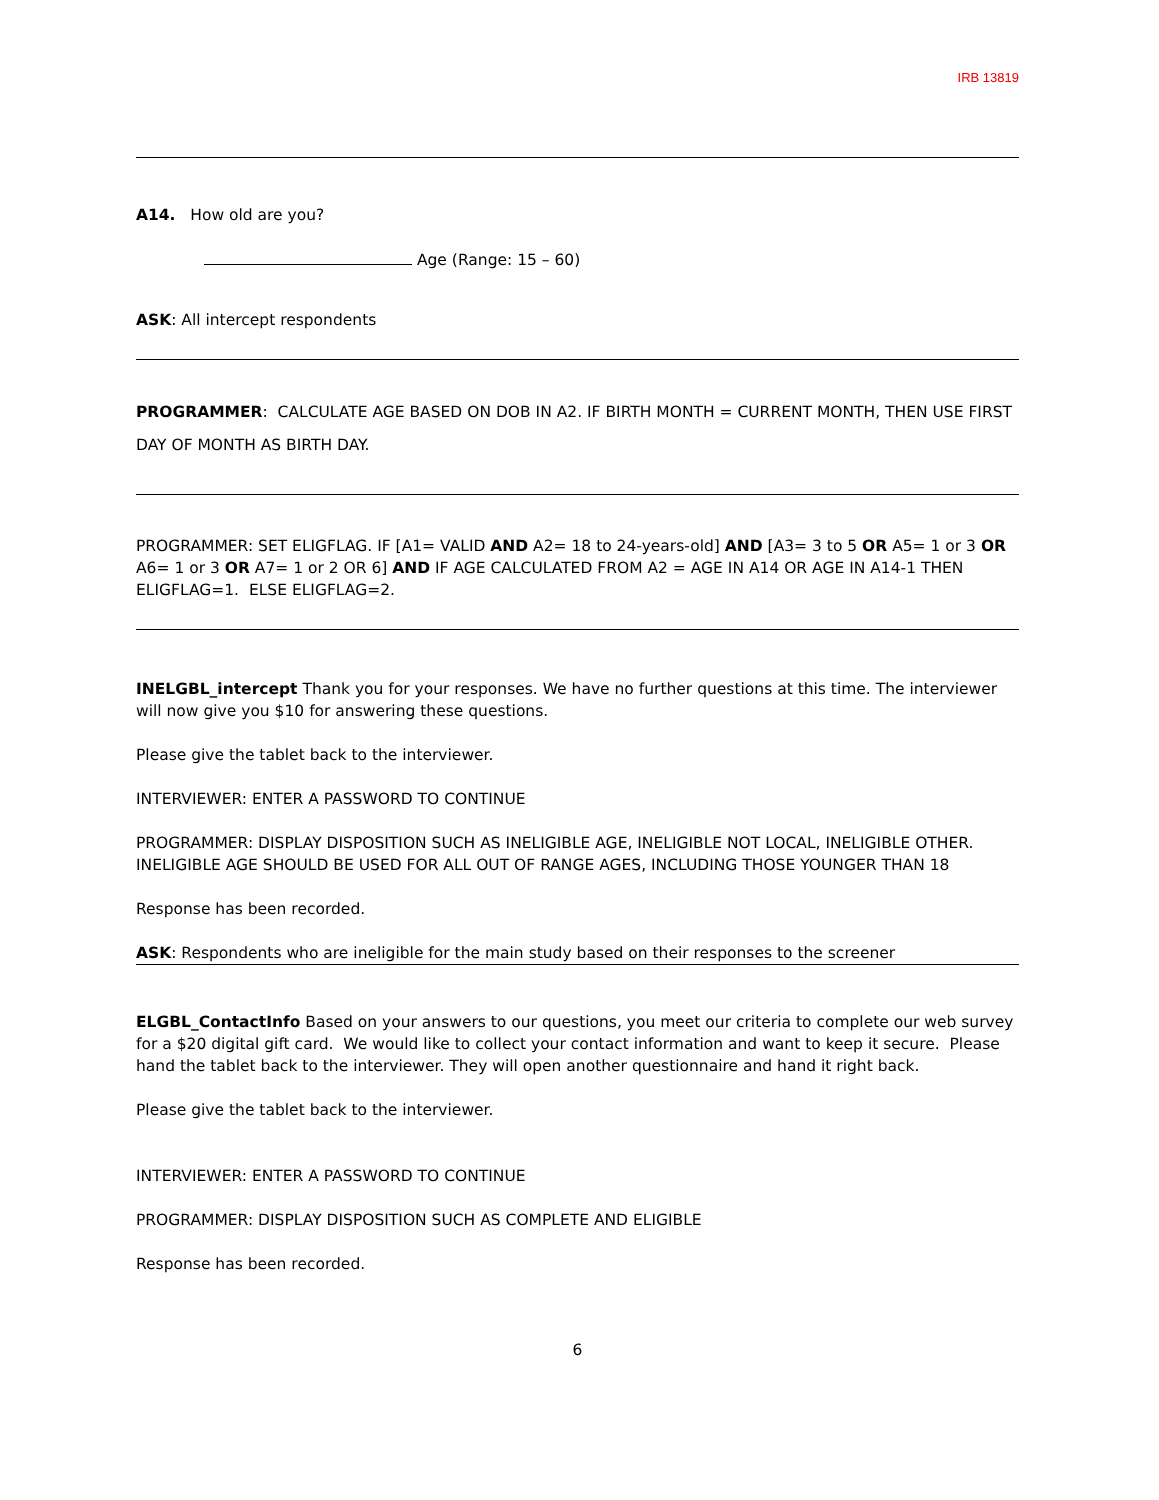IRB 13819
A14. How old are you?
Age (Range: 15 – 60)
ASK: All intercept respondents
PROGRAMMER: CALCULATE AGE BASED ON DOB IN A2. IF BIRTH MONTH = CURRENT MONTH, THEN USE FIRST DAY OF MONTH AS BIRTH DAY.
PROGRAMMER: SET ELIGFLAG. IF [A1= VALID AND A2= 18 to 24-years-old] AND [A3= 3 to 5 OR A5= 1 or 3 OR A6= 1 or 3 OR A7= 1 or 2 OR 6] AND IF AGE CALCULATED FROM A2 = AGE IN A14 OR AGE IN A14-1 THEN ELIGFLAG=1. ELSE ELIGFLAG=2.
INELGBL_intercept Thank you for your responses. We have no further questions at this time. The interviewer will now give you $10 for answering these questions.
Please give the tablet back to the interviewer.
INTERVIEWER: ENTER A PASSWORD TO CONTINUE
PROGRAMMER: DISPLAY DISPOSITION SUCH AS INELIGIBLE AGE, INELIGIBLE NOT LOCAL, INELIGIBLE OTHER. INELIGIBLE AGE SHOULD BE USED FOR ALL OUT OF RANGE AGES, INCLUDING THOSE YOUNGER THAN 18
Response has been recorded.
ASK: Respondents who are ineligible for the main study based on their responses to the screener
ELGBL_ContactInfo Based on your answers to our questions, you meet our criteria to complete our web survey for a $20 digital gift card. We would like to collect your contact information and want to keep it secure. Please hand the tablet back to the interviewer. They will open another questionnaire and hand it right back.
Please give the tablet back to the interviewer.
INTERVIEWER: ENTER A PASSWORD TO CONTINUE
PROGRAMMER: DISPLAY DISPOSITION SUCH AS COMPLETE AND ELIGIBLE
Response has been recorded.
6